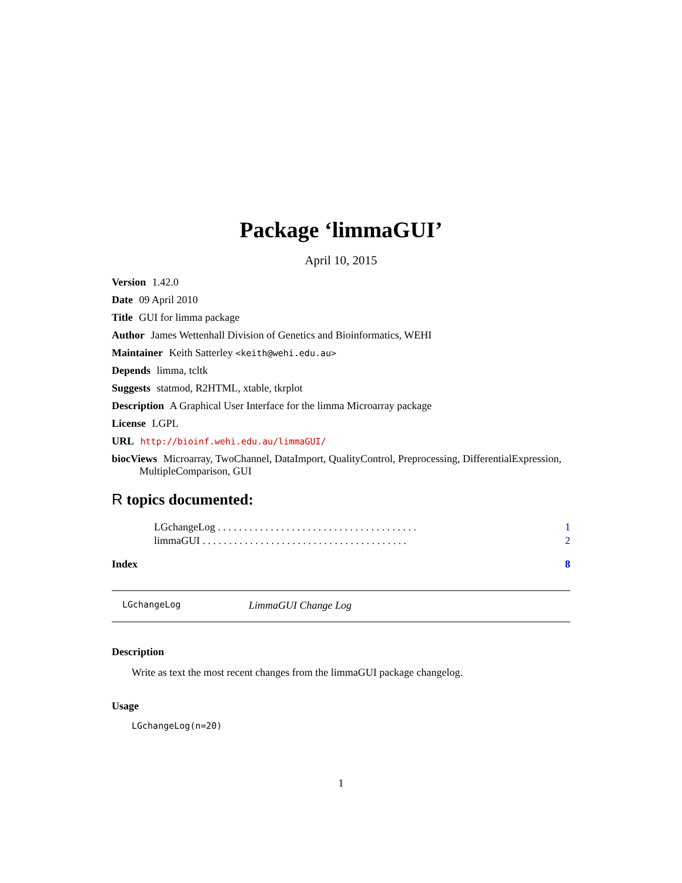Package ‘limmaGUI’
April 10, 2015
Version 1.42.0
Date 09 April 2010
Title GUI for limma package
Author James Wettenhall Division of Genetics and Bioinformatics, WEHI
Maintainer Keith Satterley <keith@wehi.edu.au>
Depends limma, tcltk
Suggests statmod, R2HTML, xtable, tkrplot
Description A Graphical User Interface for the limma Microarray package
License LGPL
URL http://bioinf.wehi.edu.au/limmaGUI/
biocViews Microarray, TwoChannel, DataImport, QualityControl, Preprocessing, DifferentialExpression, MultipleComparison, GUI
R topics documented:
LGchangeLog . . . . . . . . . . . . . . . . . . . . . . . . . . . . . . . . . . . . . . 1
limmaGUI . . . . . . . . . . . . . . . . . . . . . . . . . . . . . . . . . . . . . . . 2
Index 8
LGchangeLog LimmaGUI Change Log
Description
Write as text the most recent changes from the limmaGUI package changelog.
Usage
LGchangeLog(n=20)
1